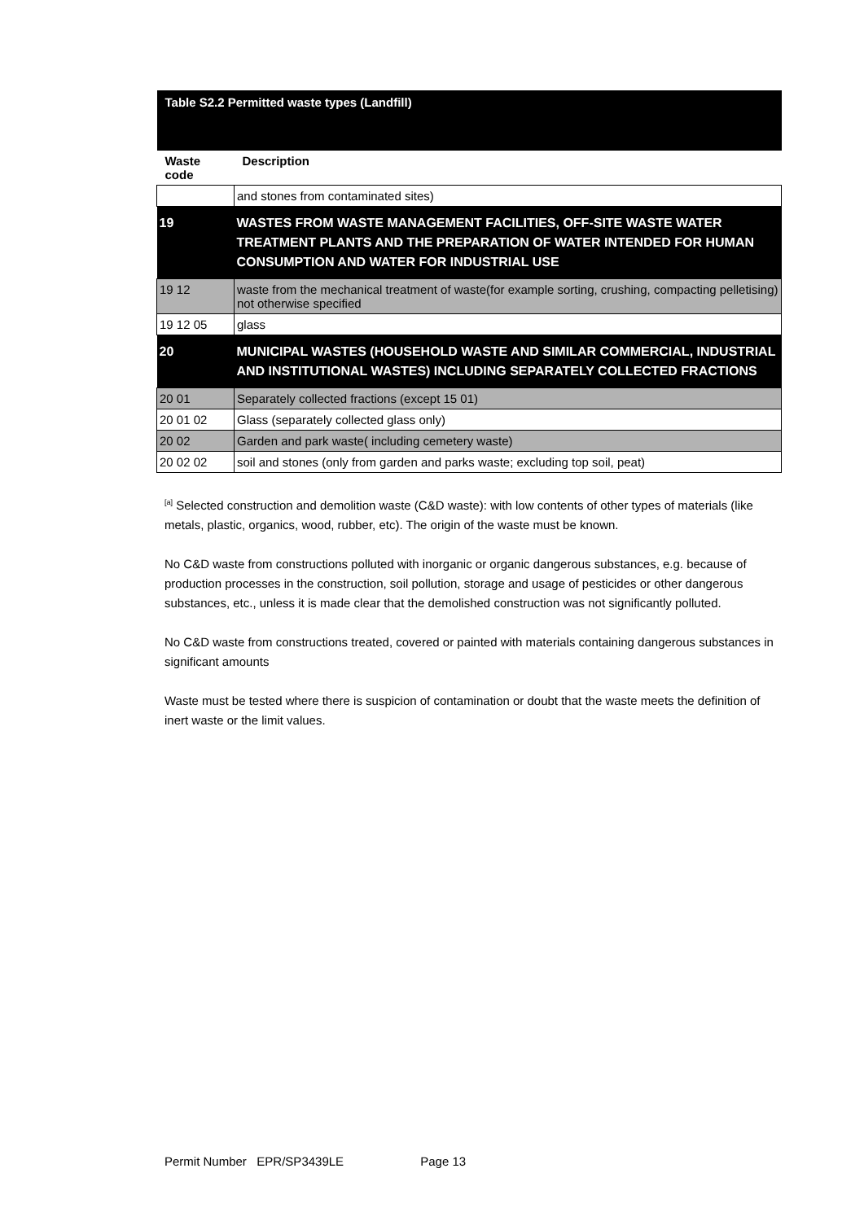| Table S2.2 Permitted waste types (Landfill) | |
| Waste code | Description |
| | and stones from contaminated sites) |
| 19 | WASTES FROM WASTE MANAGEMENT FACILITIES, OFF-SITE WASTE WATER TREATMENT PLANTS AND THE PREPARATION OF WATER INTENDED FOR HUMAN CONSUMPTION AND WATER FOR INDUSTRIAL USE |
| 19 12 | waste from the mechanical treatment of waste(for example sorting, crushing, compacting pelletising) not otherwise specified |
| 19 12 05 | glass |
| 20 | MUNICIPAL WASTES (HOUSEHOLD WASTE AND SIMILAR COMMERCIAL, INDUSTRIAL AND INSTITUTIONAL WASTES) INCLUDING SEPARATELY COLLECTED FRACTIONS |
| 20 01 | Separately collected fractions (except 15 01) |
| 20 01 02 | Glass (separately collected glass only) |
| 20 02 | Garden and park waste( including cemetery waste) |
| 20 02 02 | soil and stones (only from garden and parks waste; excluding top soil, peat) |
<sup>[a]</sup> Selected construction and demolition waste (C&D waste): with low contents of other types of materials (like metals, plastic, organics, wood, rubber, etc). The origin of the waste must be known.
No C&D waste from constructions polluted with inorganic or organic dangerous substances, e.g. because of production processes in the construction, soil pollution, storage and usage of pesticides or other dangerous substances, etc., unless it is made clear that the demolished construction was not significantly polluted.
No C&D waste from constructions treated, covered or painted with materials containing dangerous substances in significant amounts
Waste must be tested where there is suspicion of contamination or doubt that the waste meets the definition of inert waste or the limit values.
Permit Number EPR/SP3439LE Page 13